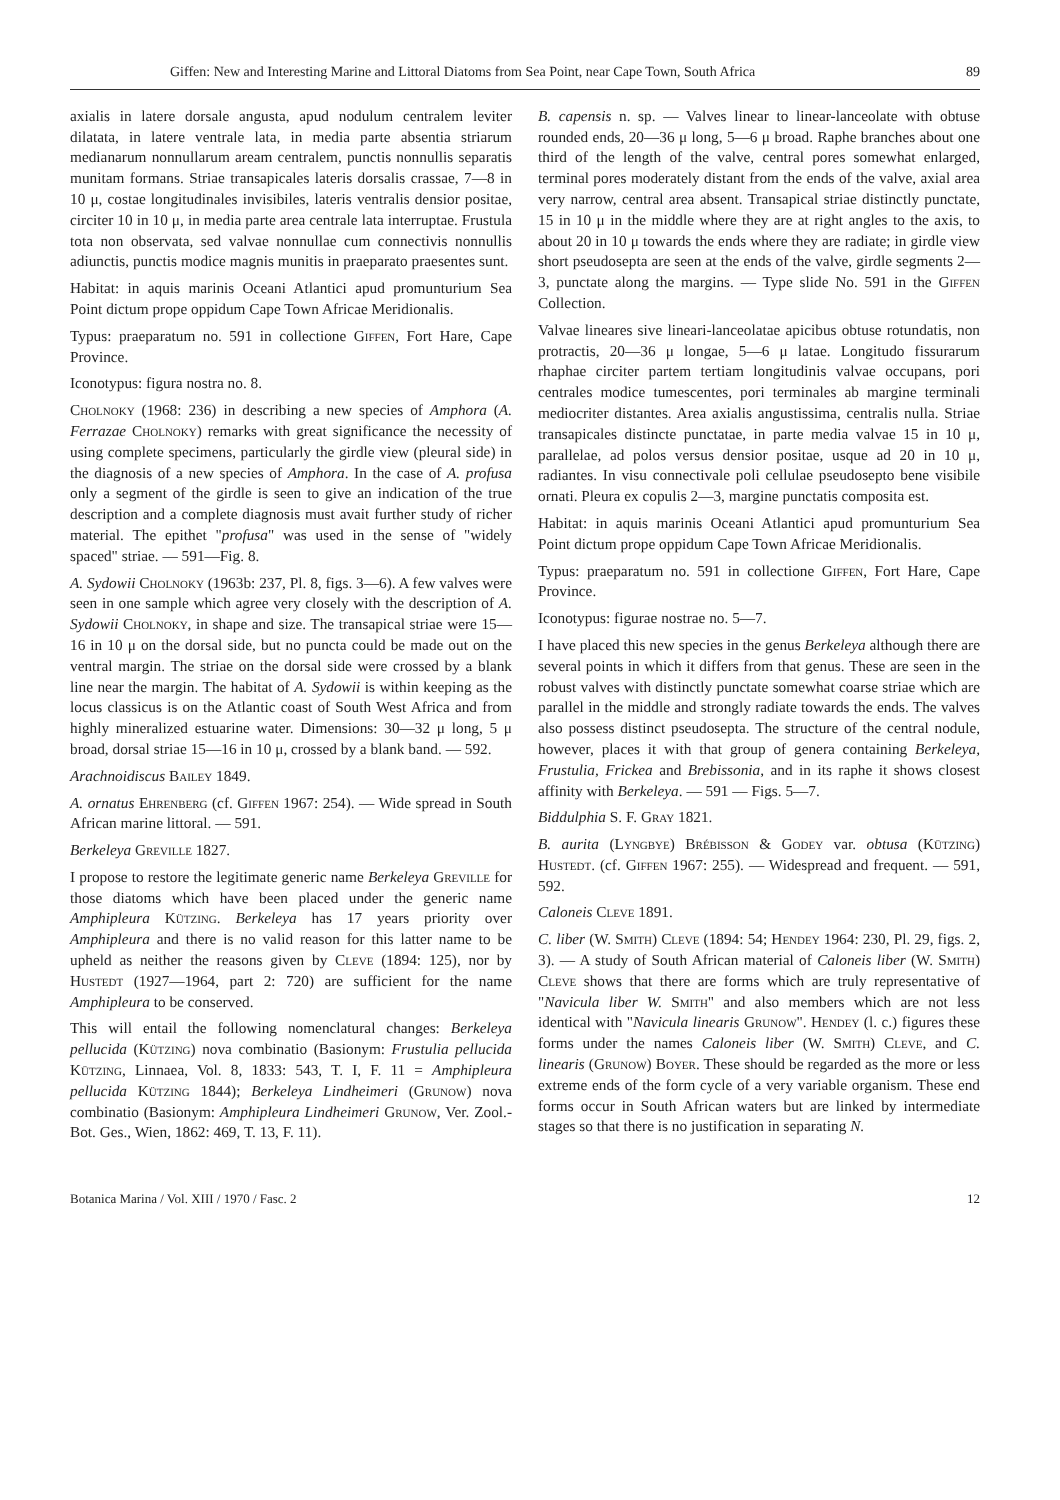Giffen: New and Interesting Marine and Littoral Diatoms from Sea Point, near Cape Town, South Africa 89
axialis in latere dorsale angusta, apud nodulum centralem leviter dilatata, in latere ventrale lata, in media parte absentia striarum medianarum nonnullarum aream centralem, punctis nonnullis separatis munitam formans. Striae transapicales lateris dorsalis crassae, 7—8 in 10 μ, costae longitudinales invisibiles, lateris ventralis densior positae, circiter 10 in 10 μ, in media parte area centrale lata interruptae. Frustula tota non observata, sed valvae nonnullae cum connectivis nonnullis adiunctis, punctis modice magnis munitis in praeparato praesentes sunt.
Habitat: in aquis marinis Oceani Atlantici apud promunturium Sea Point dictum prope oppidum Cape Town Africae Meridionalis.
Typus: praeparatum no. 591 in collectione Giffen, Fort Hare, Cape Province.
Iconotypus: figura nostra no. 8.
Cholnoky (1968: 236) in describing a new species of Amphora (A. Ferrazae Cholnoky) remarks with great significance the necessity of using complete specimens, particularly the girdle view (pleural side) in the diagnosis of a new species of Amphora. In the case of A. profusa only a segment of the girdle is seen to give an indication of the true description and a complete diagnosis must avait further study of richer material. The epithet "profusa" was used in the sense of "widely spaced" striae. — 591—Fig. 8.
A. Sydowii Cholnoky (1963b: 237, Pl. 8, figs. 3—6). A few valves were seen in one sample which agree very closely with the description of A. Sydowii Cholnoky, in shape and size. The transapical striae were 15—16 in 10 μ on the dorsal side, but no puncta could be made out on the ventral margin. The striae on the dorsal side were crossed by a blank line near the margin. The habitat of A. Sydowii is within keeping as the locus classicus is on the Atlantic coast of South West Africa and from highly mineralized estuarine water. Dimensions: 30—32 μ long, 5 μ broad, dorsal striae 15—16 in 10 μ, crossed by a blank band. — 592.
Arachnoidiscus Bailey 1849.
A. ornatus Ehrenberg (cf. Giffen 1967: 254). — Wide spread in South African marine littoral. — 591.
Berkeleya Greville 1827.
I propose to restore the legitimate generic name Berkeleya Greville for those diatoms which have been placed under the generic name Amphipleura Kützing. Berkeleya has 17 years priority over Amphipleura and there is no valid reason for this latter name to be upheld as neither the reasons given by Cleve (1894: 125), nor by Hustedt (1927—1964, part 2: 720) are sufficient for the name Amphipleura to be conserved.
This will entail the following nomenclatural changes: Berkeleya pellucida (Kützing) nova combinatio (Basionym: Frustulia pellucida Kützing, Linnaea, Vol. 8, 1833: 543, T. I, F. 11 = Amphipleura pellucida Kützing 1844); Berkeleya Lindheimeri (Grunow) nova combinatio (Basionym: Amphipleura Lindheimeri Grunow, Ver. Zool.-Bot. Ges., Wien, 1862: 469, T. 13, F. 11).
B. capensis n. sp. — Valves linear to linear-lanceolate with obtuse rounded ends, 20—36 μ long, 5—6 μ broad. Raphe branches about one third of the length of the valve, central pores somewhat enlarged, terminal pores moderately distant from the ends of the valve, axial area very narrow, central area absent. Transapical striae distinctly punctate, 15 in 10 μ in the middle where they are at right angles to the axis, to about 20 in 10 μ towards the ends where they are radiate; in girdle view short pseudosepta are seen at the ends of the valve, girdle segments 2—3, punctate along the margins. — Type slide No. 591 in the Giffen Collection.
Valvae lineares sive lineari-lanceolatae apicibus obtuse rotundatis, non protractis, 20—36 μ longae, 5—6 μ latae. Longitudo fissurarum rhaphae circiter partem tertiam longitudinis valvae occupans, pori centrales modice tumescentes, pori terminales ab margine terminali mediocriter distantes. Area axialis angustissima, centralis nulla. Striae transapicales distincte punctatae, in parte media valvae 15 in 10 μ, parallelae, ad polos versus densior positae, usque ad 20 in 10 μ, radiantes. In visu connectivale poli cellulae pseudosepto bene visibile ornati. Pleura ex copulis 2—3, margine punctatis composita est.
Habitat: in aquis marinis Oceani Atlantici apud promunturium Sea Point dictum prope oppidum Cape Town Africae Meridionalis.
Typus: praeparatum no. 591 in collectione Giffen, Fort Hare, Cape Province.
Iconotypus: figurae nostrae no. 5—7.
I have placed this new species in the genus Berkeleya although there are several points in which it differs from that genus. These are seen in the robust valves with distinctly punctate somewhat coarse striae which are parallel in the middle and strongly radiate towards the ends. The valves also possess distinct pseudosepta. The structure of the central nodule, however, places it with that group of genera containing Berkeleya, Frustulia, Frickea and Brebissonia, and in its raphe it shows closest affinity with Berkeleya. — 591 — Figs. 5—7.
Biddulphia S. F. Gray 1821.
B. aurita (Lyngbye) Brébisson & Godey var. obtusa (Kützing) Hustedt. (cf. Giffen 1967: 255). — Widespread and frequent. — 591, 592.
Caloneis Cleve 1891.
C. liber (W. Smith) Cleve (1894: 54; Hendey 1964: 230, Pl. 29, figs. 2, 3). — A study of South African material of Caloneis liber (W. Smith) Cleve shows that there are forms which are truly representative of "Navicula liber W. Smith" and also members which are not less identical with "Navicula linearis Grunow". Hendey (l. c.) figures these forms under the names Caloneis liber (W. Smith) Cleve, and C. linearis (Grunow) Boyer. These should be regarded as the more or less extreme ends of the form cycle of a very variable organism. These end forms occur in South African waters but are linked by intermediate stages so that there is no justification in separating N.
Botanica Marina / Vol. XIII / 1970 / Fasc. 2 12